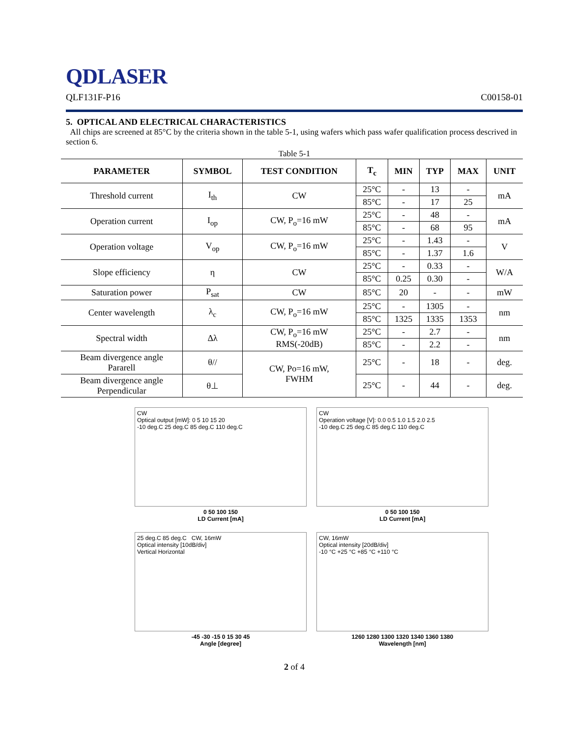QDLASER
QLF131F-P16 C00158-01
5. OPTICAL AND ELECTRICAL CHARACTERISTICS
All chips are screened at 85°C by the criteria shown in the table 5-1, using wafers which pass wafer qualification process descrived in section 6.
Table 5-1
| PARAMETER | SYMBOL | TEST CONDITION | T<sub>c</sub> | MIN | TYP | MAX | UNIT |
| --- | --- | --- | --- | --- | --- | --- | --- |
| Threshold current | I<sub>th</sub> | CW | 25°C | - | 13 | - | mA |
| | | | 85°C | - | 17 | 25 | |
| Operation current | I<sub>op</sub> | CW, P<sub>o</sub>=16 mW | 25°C | - | 48 | - | mA |
| | | | 85°C | - | 68 | 95 | |
| Operation voltage | V<sub>op</sub> | CW, P<sub>o</sub>=16 mW | 25°C | - | 1.43 | - | V |
| | | | 85°C | - | 1.37 | 1.6 | |
| Slope efficiency | η | CW | 25°C | - | 0.33 | - | W/A |
| | | | 85°C | 0.25 | 0.30 | - | |
| Saturation power | P<sub>sat</sub> | CW | 85°C | 20 | - | - | mW |
| Center wavelength | λ<sub>c</sub> | CW, P<sub>o</sub>=16 mW | 25°C | - | 1305 | - | nm |
| | | | 85°C | 1325 | 1335 | 1353 | |
| Spectral width | Δλ | CW, P<sub>o</sub>=16 mW RMS(-20dB) | 25°C | - | 2.7 | - | nm |
| | | | 85°C | - | 2.2 | - | |
| Beam divergence angle Pararell | θ// | CW, Po=16 mW, FWHM | 25°C | - | 18 | - | deg. |
| Beam divergence angle Perpendicular | θ⊥ | | 25°C | - | 44 | - | deg. |
CW
Optical output [mW]: 0 5 10 15 20
-10 deg.C 25 deg.C 85 deg.C 110 deg.C
0 50 100 150
LD Current [mA]
CW
Operation voltage [V]: 0.0 0.5 1.0 1.5 2.0 2.5
-10 deg.C 25 deg.C 85 deg.C 110 deg.C
0 50 100 150
LD Current [mA]
25 deg.C 85 deg.C CW, 16mW
Optical intensity [10dB/div]
Vertical Horizontal
-45 -30 -15 0 15 30 45
Angle [degree]
CW, 16mW
Optical intensity [20dB/div]
-10 °C +25 °C +85 °C +110 °C
1260 1280 1300 1320 1340 1360 1380
Wavelength [nm]
2 of 4